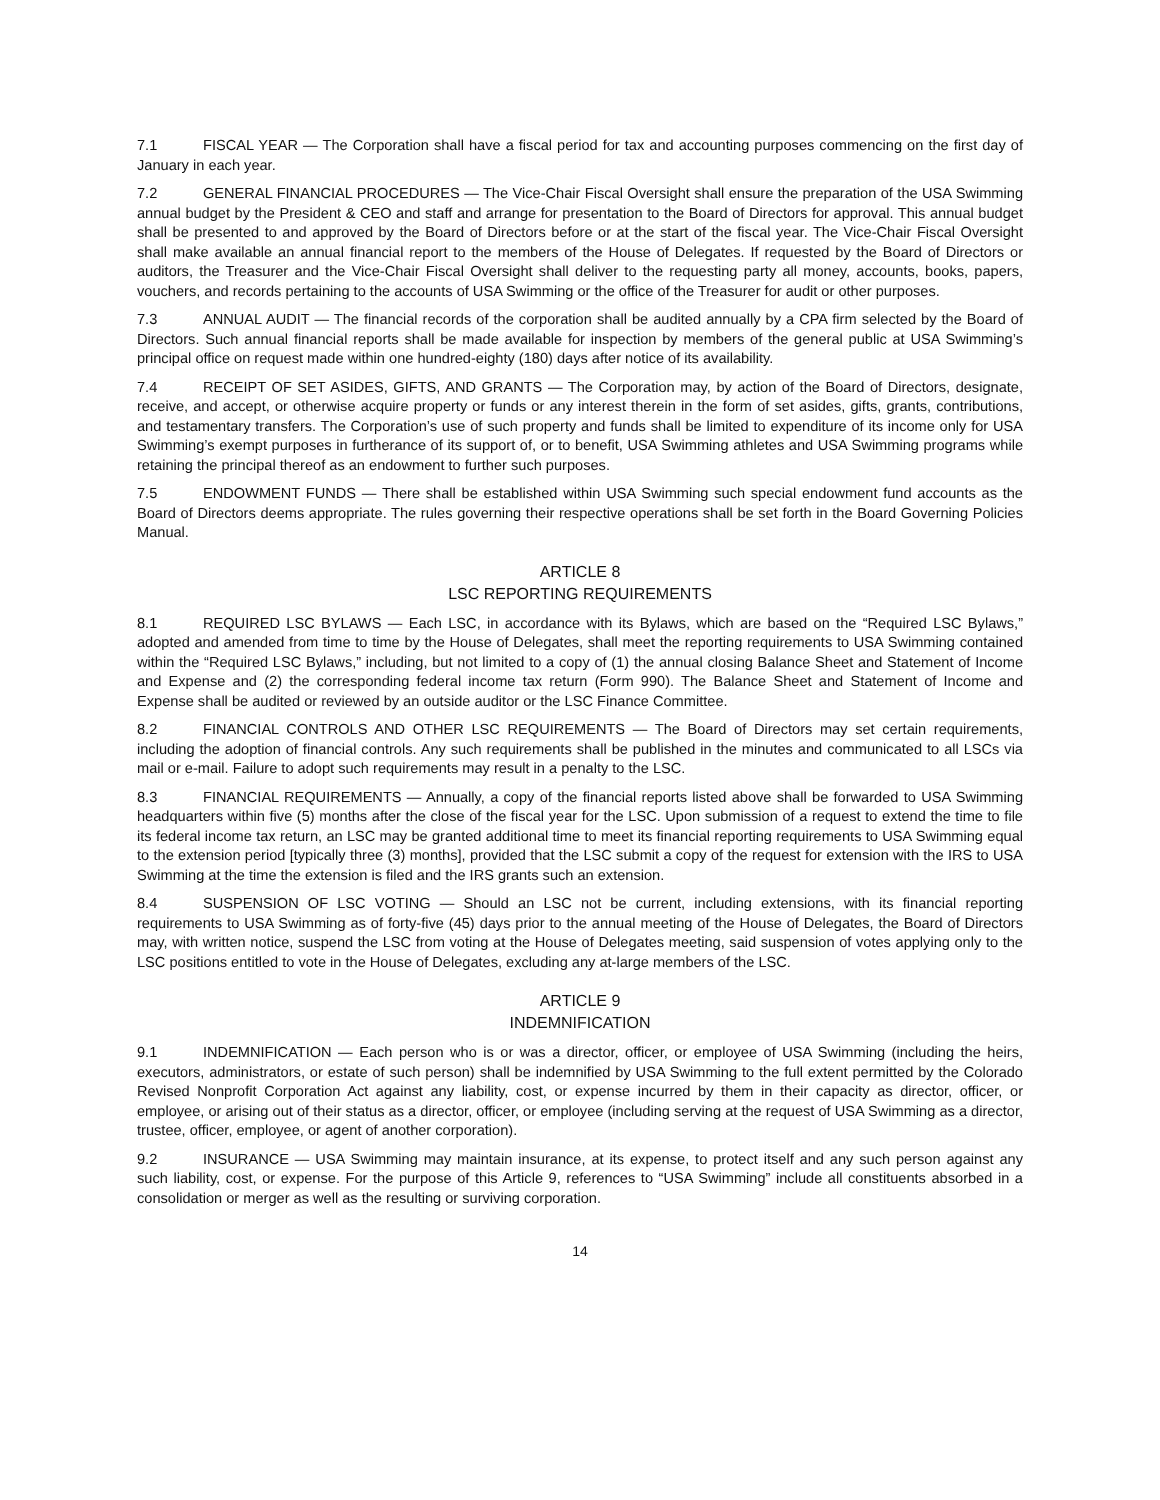7.1 FISCAL YEAR — The Corporation shall have a fiscal period for tax and accounting purposes commencing on the first day of January in each year.
7.2 GENERAL FINANCIAL PROCEDURES — The Vice-Chair Fiscal Oversight shall ensure the preparation of the USA Swimming annual budget by the President & CEO and staff and arrange for presentation to the Board of Directors for approval. This annual budget shall be presented to and approved by the Board of Directors before or at the start of the fiscal year. The Vice-Chair Fiscal Oversight shall make available an annual financial report to the members of the House of Delegates. If requested by the Board of Directors or auditors, the Treasurer and the Vice-Chair Fiscal Oversight shall deliver to the requesting party all money, accounts, books, papers, vouchers, and records pertaining to the accounts of USA Swimming or the office of the Treasurer for audit or other purposes.
7.3 ANNUAL AUDIT — The financial records of the corporation shall be audited annually by a CPA firm selected by the Board of Directors. Such annual financial reports shall be made available for inspection by members of the general public at USA Swimming’s principal office on request made within one hundred-eighty (180) days after notice of its availability.
7.4 RECEIPT OF SET ASIDES, GIFTS, AND GRANTS — The Corporation may, by action of the Board of Directors, designate, receive, and accept, or otherwise acquire property or funds or any interest therein in the form of set asides, gifts, grants, contributions, and testamentary transfers. The Corporation’s use of such property and funds shall be limited to expenditure of its income only for USA Swimming’s exempt purposes in furtherance of its support of, or to benefit, USA Swimming athletes and USA Swimming programs while retaining the principal thereof as an endowment to further such purposes.
7.5 ENDOWMENT FUNDS — There shall be established within USA Swimming such special endowment fund accounts as the Board of Directors deems appropriate. The rules governing their respective operations shall be set forth in the Board Governing Policies Manual.
ARTICLE 8
LSC REPORTING REQUIREMENTS
8.1 REQUIRED LSC BYLAWS — Each LSC, in accordance with its Bylaws, which are based on the “Required LSC Bylaws,” adopted and amended from time to time by the House of Delegates, shall meet the reporting requirements to USA Swimming contained within the “Required LSC Bylaws,” including, but not limited to a copy of (1) the annual closing Balance Sheet and Statement of Income and Expense and (2) the corresponding federal income tax return (Form 990). The Balance Sheet and Statement of Income and Expense shall be audited or reviewed by an outside auditor or the LSC Finance Committee.
8.2 FINANCIAL CONTROLS AND OTHER LSC REQUIREMENTS — The Board of Directors may set certain requirements, including the adoption of financial controls. Any such requirements shall be published in the minutes and communicated to all LSCs via mail or e-mail. Failure to adopt such requirements may result in a penalty to the LSC.
8.3 FINANCIAL REQUIREMENTS — Annually, a copy of the financial reports listed above shall be forwarded to USA Swimming headquarters within five (5) months after the close of the fiscal year for the LSC. Upon submission of a request to extend the time to file its federal income tax return, an LSC may be granted additional time to meet its financial reporting requirements to USA Swimming equal to the extension period [typically three (3) months], provided that the LSC submit a copy of the request for extension with the IRS to USA Swimming at the time the extension is filed and the IRS grants such an extension.
8.4 SUSPENSION OF LSC VOTING — Should an LSC not be current, including extensions, with its financial reporting requirements to USA Swimming as of forty-five (45) days prior to the annual meeting of the House of Delegates, the Board of Directors may, with written notice, suspend the LSC from voting at the House of Delegates meeting, said suspension of votes applying only to the LSC positions entitled to vote in the House of Delegates, excluding any at-large members of the LSC.
ARTICLE 9
INDEMNIFICATION
9.1 INDEMNIFICATION — Each person who is or was a director, officer, or employee of USA Swimming (including the heirs, executors, administrators, or estate of such person) shall be indemnified by USA Swimming to the full extent permitted by the Colorado Revised Nonprofit Corporation Act against any liability, cost, or expense incurred by them in their capacity as director, officer, or employee, or arising out of their status as a director, officer, or employee (including serving at the request of USA Swimming as a director, trustee, officer, employee, or agent of another corporation).
9.2 INSURANCE — USA Swimming may maintain insurance, at its expense, to protect itself and any such person against any such liability, cost, or expense. For the purpose of this Article 9, references to “USA Swimming” include all constituents absorbed in a consolidation or merger as well as the resulting or surviving corporation.
14